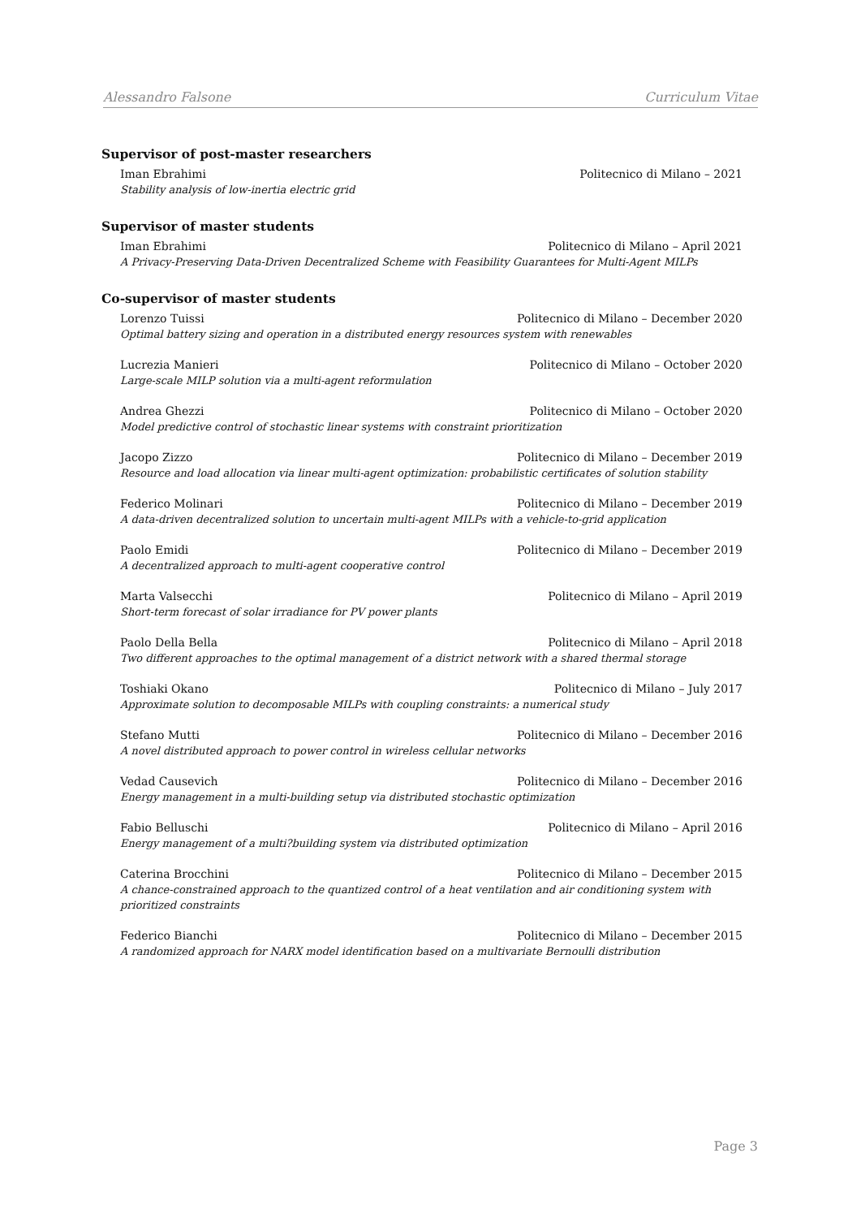Alessandro Falsone Curriculum Vitae
Supervisor of post-master researchers
Iman Ebrahimi Politecnico di Milano – 2021
Stability analysis of low-inertia electric grid
Supervisor of master students
Iman Ebrahimi Politecnico di Milano – April 2021
A Privacy-Preserving Data-Driven Decentralized Scheme with Feasibility Guarantees for Multi-Agent MILPs
Co-supervisor of master students
Lorenzo Tuissi Politecnico di Milano – December 2020
Optimal battery sizing and operation in a distributed energy resources system with renewables
Lucrezia Manieri Politecnico di Milano – October 2020
Large-scale MILP solution via a multi-agent reformulation
Andrea Ghezzi Politecnico di Milano – October 2020
Model predictive control of stochastic linear systems with constraint prioritization
Jacopo Zizzo Politecnico di Milano – December 2019
Resource and load allocation via linear multi-agent optimization: probabilistic certificates of solution stability
Federico Molinari Politecnico di Milano – December 2019
A data-driven decentralized solution to uncertain multi-agent MILPs with a vehicle-to-grid application
Paolo Emidi Politecnico di Milano – December 2019
A decentralized approach to multi-agent cooperative control
Marta Valsecchi Politecnico di Milano – April 2019
Short-term forecast of solar irradiance for PV power plants
Paolo Della Bella Politecnico di Milano – April 2018
Two different approaches to the optimal management of a district network with a shared thermal storage
Toshiaki Okano Politecnico di Milano – July 2017
Approximate solution to decomposable MILPs with coupling constraints: a numerical study
Stefano Mutti Politecnico di Milano – December 2016
A novel distributed approach to power control in wireless cellular networks
Vedad Causevich Politecnico di Milano – December 2016
Energy management in a multi-building setup via distributed stochastic optimization
Fabio Belluschi Politecnico di Milano – April 2016
Energy management of a multi?building system via distributed optimization
Caterina Brocchini Politecnico di Milano – December 2015
A chance-constrained approach to the quantized control of a heat ventilation and air conditioning system with prioritized constraints
Federico Bianchi Politecnico di Milano – December 2015
A randomized approach for NARX model identification based on a multivariate Bernoulli distribution
Page 3